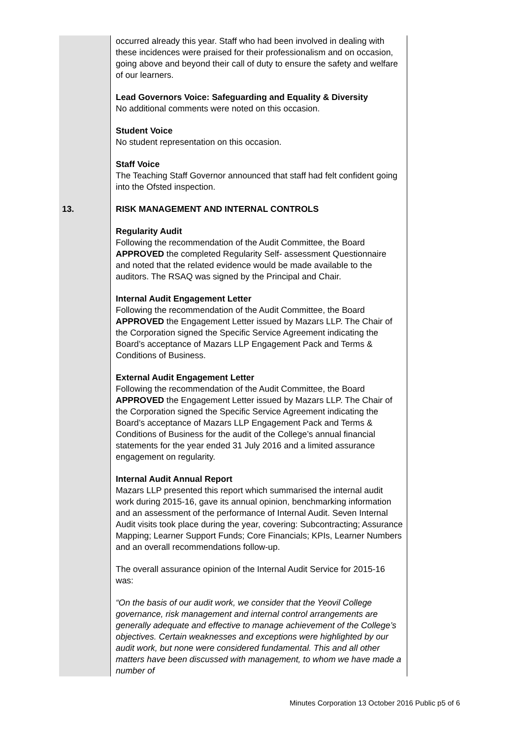| | occurred already this year. Staff who had been involved in dealing with these incidences were praised for their professionalism and on occasion, going above and beyond their call of duty to ensure the safety and welfare of our learners. Lead Governors Voice: Safeguarding and Equality & Diversity No additional comments were noted on this occasion. Student Voice No student representation on this occasion. Staff Voice The Teaching Staff Governor announced that staff had felt confident going into the Ofsted inspection. |
| 13. | RISK MANAGEMENT AND INTERNAL CONTROLS Regularity Audit Following the recommendation of the Audit Committee, the Board APPROVED the completed Regularity Self- assessment Questionnaire and noted that the related evidence would be made available to the auditors. The RSAQ was signed by the Principal and Chair. Internal Audit Engagement Letter Following the recommendation of the Audit Committee, the Board APPROVED the Engagement Letter issued by Mazars LLP. The Chair of the Corporation signed the Specific Service Agreement indicating the Board’s acceptance of Mazars LLP Engagement Pack and Terms & Conditions of Business. External Audit Engagement Letter Following the recommendation of the Audit Committee, the Board APPROVED the Engagement Letter issued by Mazars LLP. The Chair of the Corporation signed the Specific Service Agreement indicating the Board’s acceptance of Mazars LLP Engagement Pack and Terms & Conditions of Business for the audit of the College’s annual financial statements for the year ended 31 July 2016 and a limited assurance engagement on regularity. Internal Audit Annual Report Mazars LLP presented this report which summarised the internal audit work during 2015-16, gave its annual opinion, benchmarking information and an assessment of the performance of Internal Audit. Seven Internal Audit visits took place during the year, covering: Subcontracting; Assurance Mapping; Learner Support Funds; Core Financials; KPIs, Learner Numbers and an overall recommendations follow-up. The overall assurance opinion of the Internal Audit Service for 2015-16 was: “On the basis of our audit work, we consider that the Yeovil College governance, risk management and internal control arrangements are generally adequate and effective to manage achievement of the College’s objectives. Certain weaknesses and exceptions were highlighted by our audit work, but none were considered fundamental. This and all other matters have been discussed with management, to whom we have made a number of |
Minutes Corporation 13 October 2016 Public p5 of 6